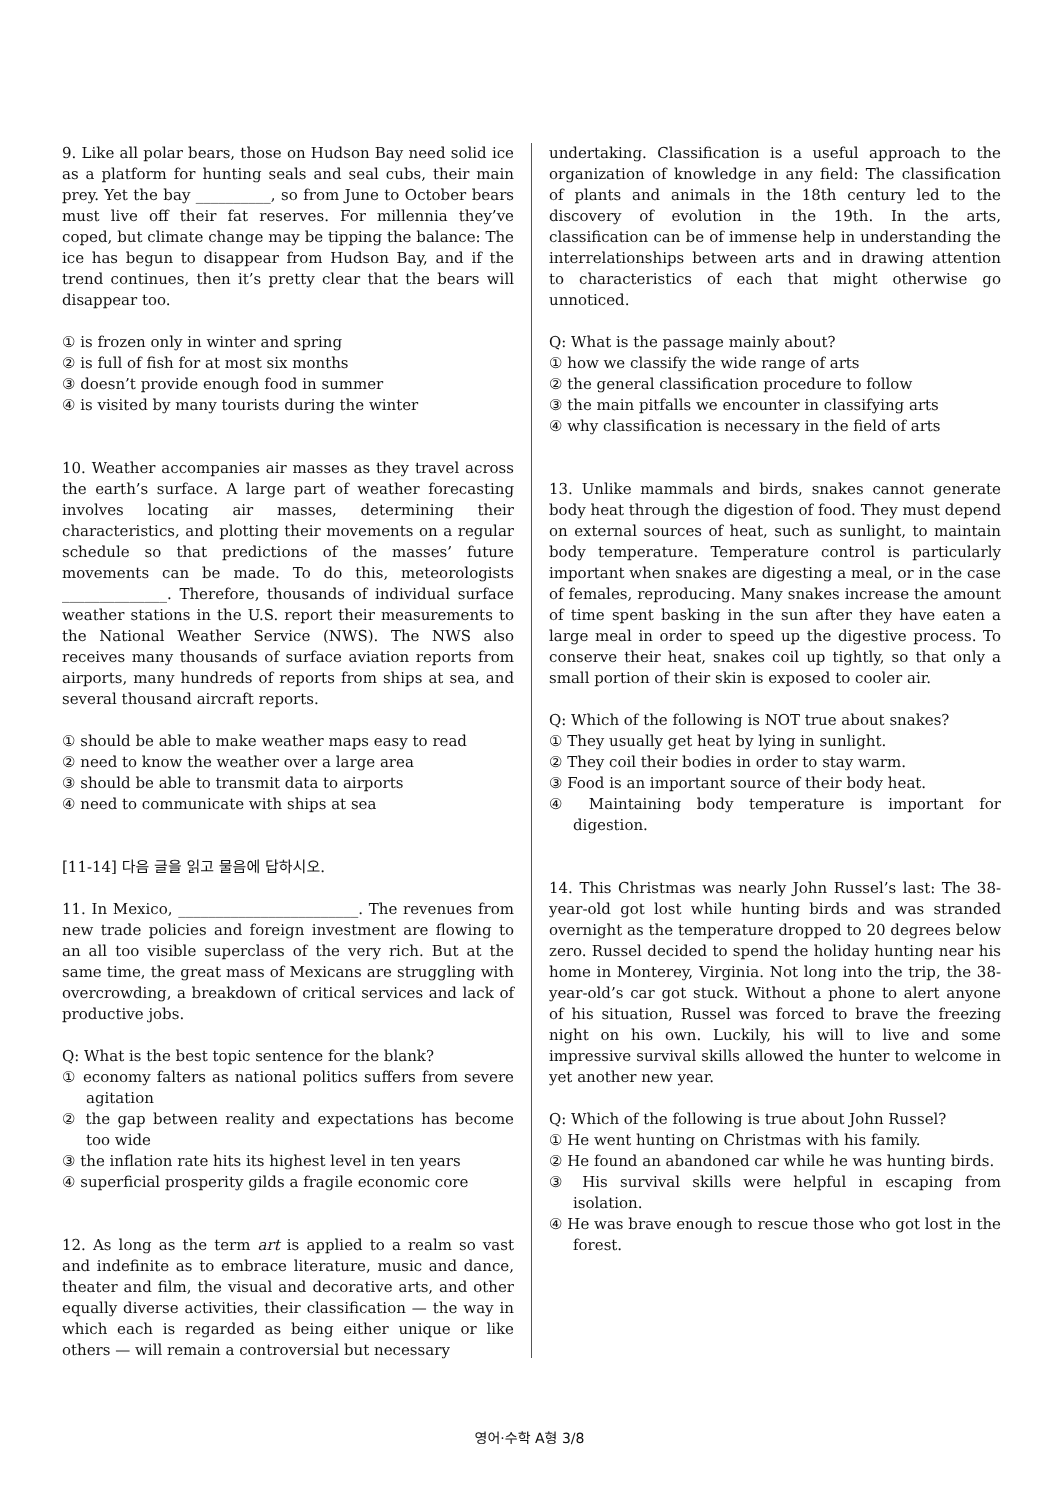9. Like all polar bears, those on Hudson Bay need solid ice as a platform for hunting seals and seal cubs, their main prey. Yet the bay __________, so from June to October bears must live off their fat reserves. For millennia they’ve coped, but climate change may be tipping the balance: The ice has begun to disappear from Hudson Bay, and if the trend continues, then it’s pretty clear that the bears will disappear too.
① is frozen only in winter and spring
② is full of fish for at most six months
③ doesn’t provide enough food in summer
④ is visited by many tourists during the winter
10. Weather accompanies air masses as they travel across the earth’s surface. A large part of weather forecasting involves locating air masses, determining their characteristics, and plotting their movements on a regular schedule so that predictions of the masses’ future movements can be made. To do this, meteorologists ______________. Therefore, thousands of individual surface weather stations in the U.S. report their measurements to the National Weather Service (NWS). The NWS also receives many thousands of surface aviation reports from airports, many hundreds of reports from ships at sea, and several thousand aircraft reports.
① should be able to make weather maps easy to read
② need to know the weather over a large area
③ should be able to transmit data to airports
④ need to communicate with ships at sea
[11-14] 다음 글을 읽고 물음에 답하시오.
11. In Mexico, ________________________. The revenues from new trade policies and foreign investment are flowing to an all too visible superclass of the very rich. But at the same time, the great mass of Mexicans are struggling with overcrowding, a breakdown of critical services and lack of productive jobs.
Q: What is the best topic sentence for the blank?
① economy falters as national politics suffers from severe agitation
② the gap between reality and expectations has become too wide
③ the inflation rate hits its highest level in ten years
④ superficial prosperity gilds a fragile economic core
12. As long as the term art is applied to a realm so vast and indefinite as to embrace literature, music and dance, theater and film, the visual and decorative arts, and other equally diverse activities, their classification — the way in which each is regarded as being either unique or like others — will remain a controversial but necessary
undertaking. Classification is a useful approach to the organization of knowledge in any field: The classification of plants and animals in the 18th century led to the discovery of evolution in the 19th. In the arts, classification can be of immense help in understanding the interrelationships between arts and in drawing attention to characteristics of each that might otherwise go unnoticed.
Q: What is the passage mainly about?
① how we classify the wide range of arts
② the general classification procedure to follow
③ the main pitfalls we encounter in classifying arts
④ why classification is necessary in the field of arts
13. Unlike mammals and birds, snakes cannot generate body heat through the digestion of food. They must depend on external sources of heat, such as sunlight, to maintain body temperature. Temperature control is particularly important when snakes are digesting a meal, or in the case of females, reproducing. Many snakes increase the amount of time spent basking in the sun after they have eaten a large meal in order to speed up the digestive process. To conserve their heat, snakes coil up tightly, so that only a small portion of their skin is exposed to cooler air.
Q: Which of the following is NOT true about snakes?
① They usually get heat by lying in sunlight.
② They coil their bodies in order to stay warm.
③ Food is an important source of their body heat.
④ Maintaining body temperature is important for digestion.
14. This Christmas was nearly John Russel’s last: The 38-year-old got lost while hunting birds and was stranded overnight as the temperature dropped to 20 degrees below zero. Russel decided to spend the holiday hunting near his home in Monterey, Virginia. Not long into the trip, the 38-year-old’s car got stuck. Without a phone to alert anyone of his situation, Russel was forced to brave the freezing night on his own. Luckily, his will to live and some impressive survival skills allowed the hunter to welcome in yet another new year.
Q: Which of the following is true about John Russel?
① He went hunting on Christmas with his family.
② He found an abandoned car while he was hunting birds.
③ His survival skills were helpful in escaping from isolation.
④ He was brave enough to rescue those who got lost in the forest.
영어·수학 A형 3/8